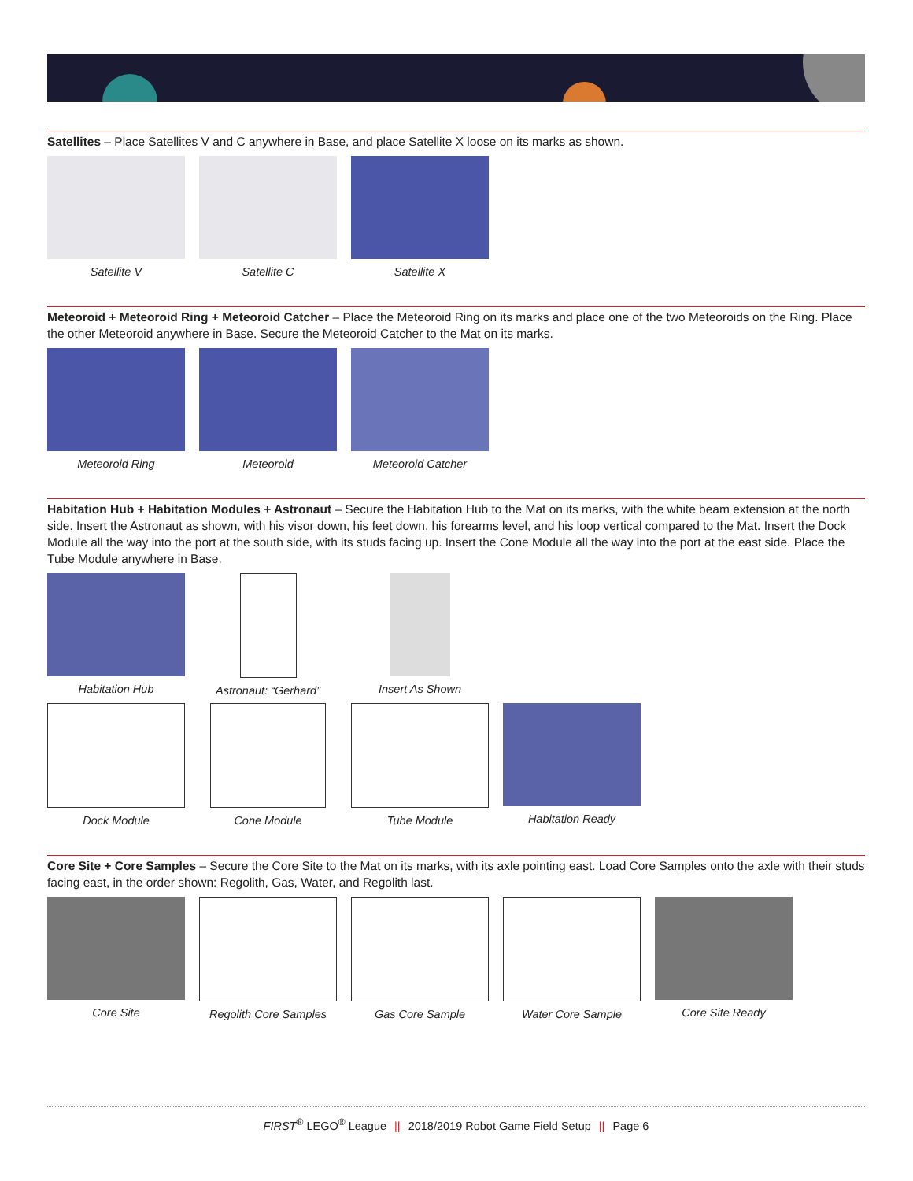Satellites – Place Satellites V and C anywhere in Base, and place Satellite X loose on its marks as shown.
Satellite V Satellite C Satellite X
Meteoroid + Meteoroid Ring + Meteoroid Catcher – Place the Meteoroid Ring on its marks and place one of the two Meteoroids on the Ring. Place the other Meteoroid anywhere in Base. Secure the Meteoroid Catcher to the Mat on its marks.
Meteoroid Ring Meteoroid Meteoroid Catcher
Habitation Hub + Habitation Modules + Astronaut – Secure the Habitation Hub to the Mat on its marks, with the white beam extension at the north side. Insert the Astronaut as shown, with his visor down, his feet down, his forearms level, and his loop vertical compared to the Mat. Insert the Dock Module all the way into the port at the south side, with its studs facing up. Insert the Cone Module all the way into the port at the east side. Place the Tube Module anywhere in Base.
Habitation Hub Astronaut: “Gerhard” Insert As Shown
Dock Module Cone Module Tube Module Habitation Ready
Core Site + Core Samples – Secure the Core Site to the Mat on its marks, with its axle pointing east. Load Core Samples onto the axle with their studs facing east, in the order shown: Regolith, Gas, Water, and Regolith last.
Core Site Regolith Core Samples
Gas Core Sample Water Core Sample Core Site Ready
FIRST<sup>®</sup> LEGO<sup>®</sup> League || 2018/2019 Robot Game Field Setup || Page 6